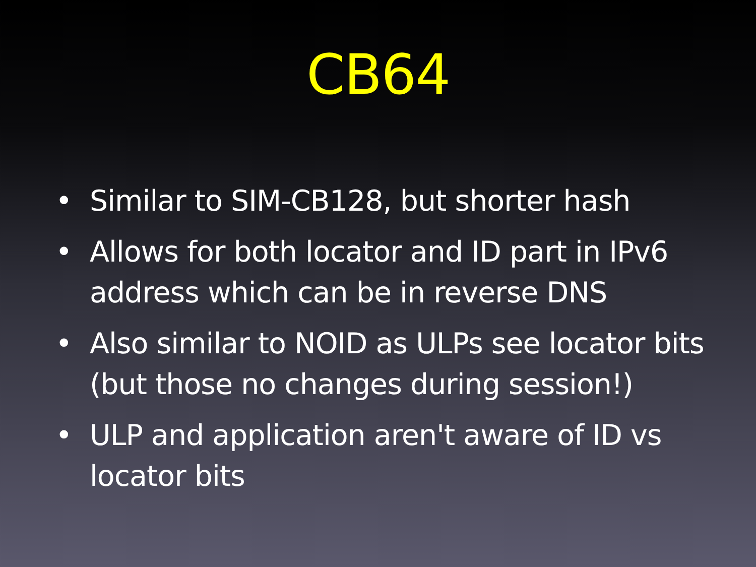CB64
• Similar to SIM-CB128, but shorter hash
• Allows for both locator and ID part in IPv6 address which can be in reverse DNS
• Also similar to NOID as ULPs see locator bits (but those no changes during session!)
• ULP and application aren't aware of ID vs locator bits